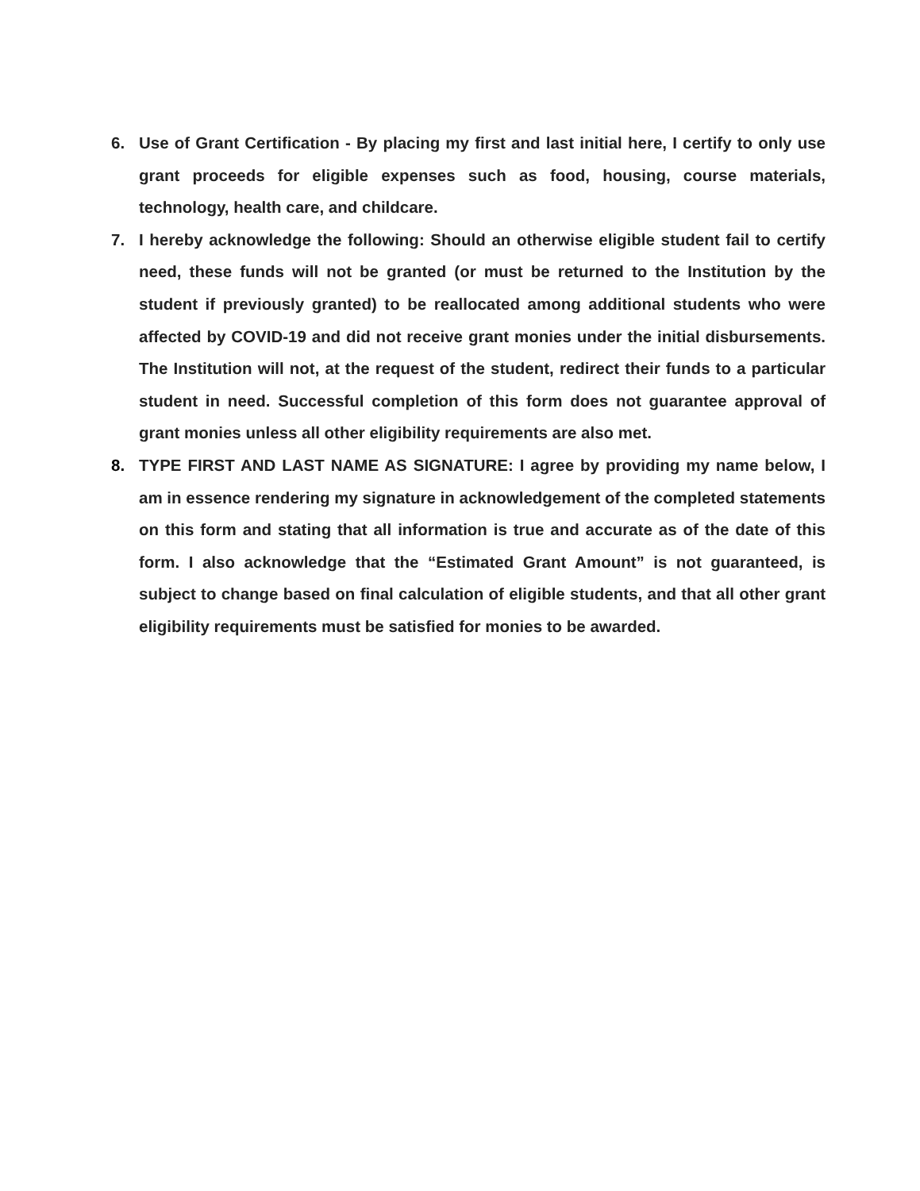6. Use of Grant Certification - By placing my first and last initial here, I certify to only use grant proceeds for eligible expenses such as food, housing, course materials, technology, health care, and childcare.
7. I hereby acknowledge the following: Should an otherwise eligible student fail to certify need, these funds will not be granted (or must be returned to the Institution by the student if previously granted) to be reallocated among additional students who were affected by COVID-19 and did not receive grant monies under the initial disbursements. The Institution will not, at the request of the student, redirect their funds to a particular student in need. Successful completion of this form does not guarantee approval of grant monies unless all other eligibility requirements are also met.
8. TYPE FIRST AND LAST NAME AS SIGNATURE: I agree by providing my name below, I am in essence rendering my signature in acknowledgement of the completed statements on this form and stating that all information is true and accurate as of the date of this form. I also acknowledge that the “Estimated Grant Amount” is not guaranteed, is subject to change based on final calculation of eligible students, and that all other grant eligibility requirements must be satisfied for monies to be awarded.